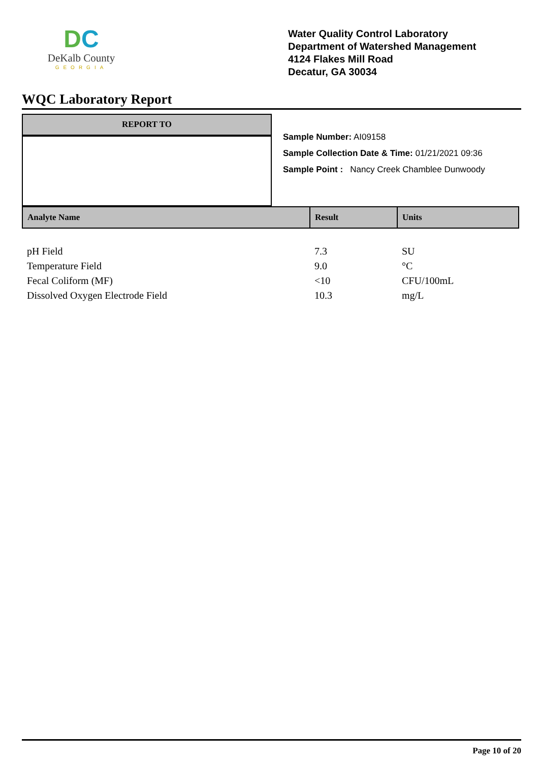DC
DeKalb County
GEORGIA
Water Quality Control Laboratory
Department of Watershed Management
4124 Flakes Mill Road
Decatur, GA 30034
WQC Laboratory Report
REPORT TO
Sample Number: AI09158
Sample Collection Date & Time: 01/21/2021 09:36
Sample Point : Nancy Creek Chamblee Dunwoody
| Analyte Name | Result | Units |
| --- | --- | --- |
| pH Field | 7.3 | SU |
| Temperature Field | 9.0 | °C |
| Fecal Coliform (MF) | <10 | CFU/100mL |
| Dissolved Oxygen Electrode Field | 10.3 | mg/L |
Page 10 of 20